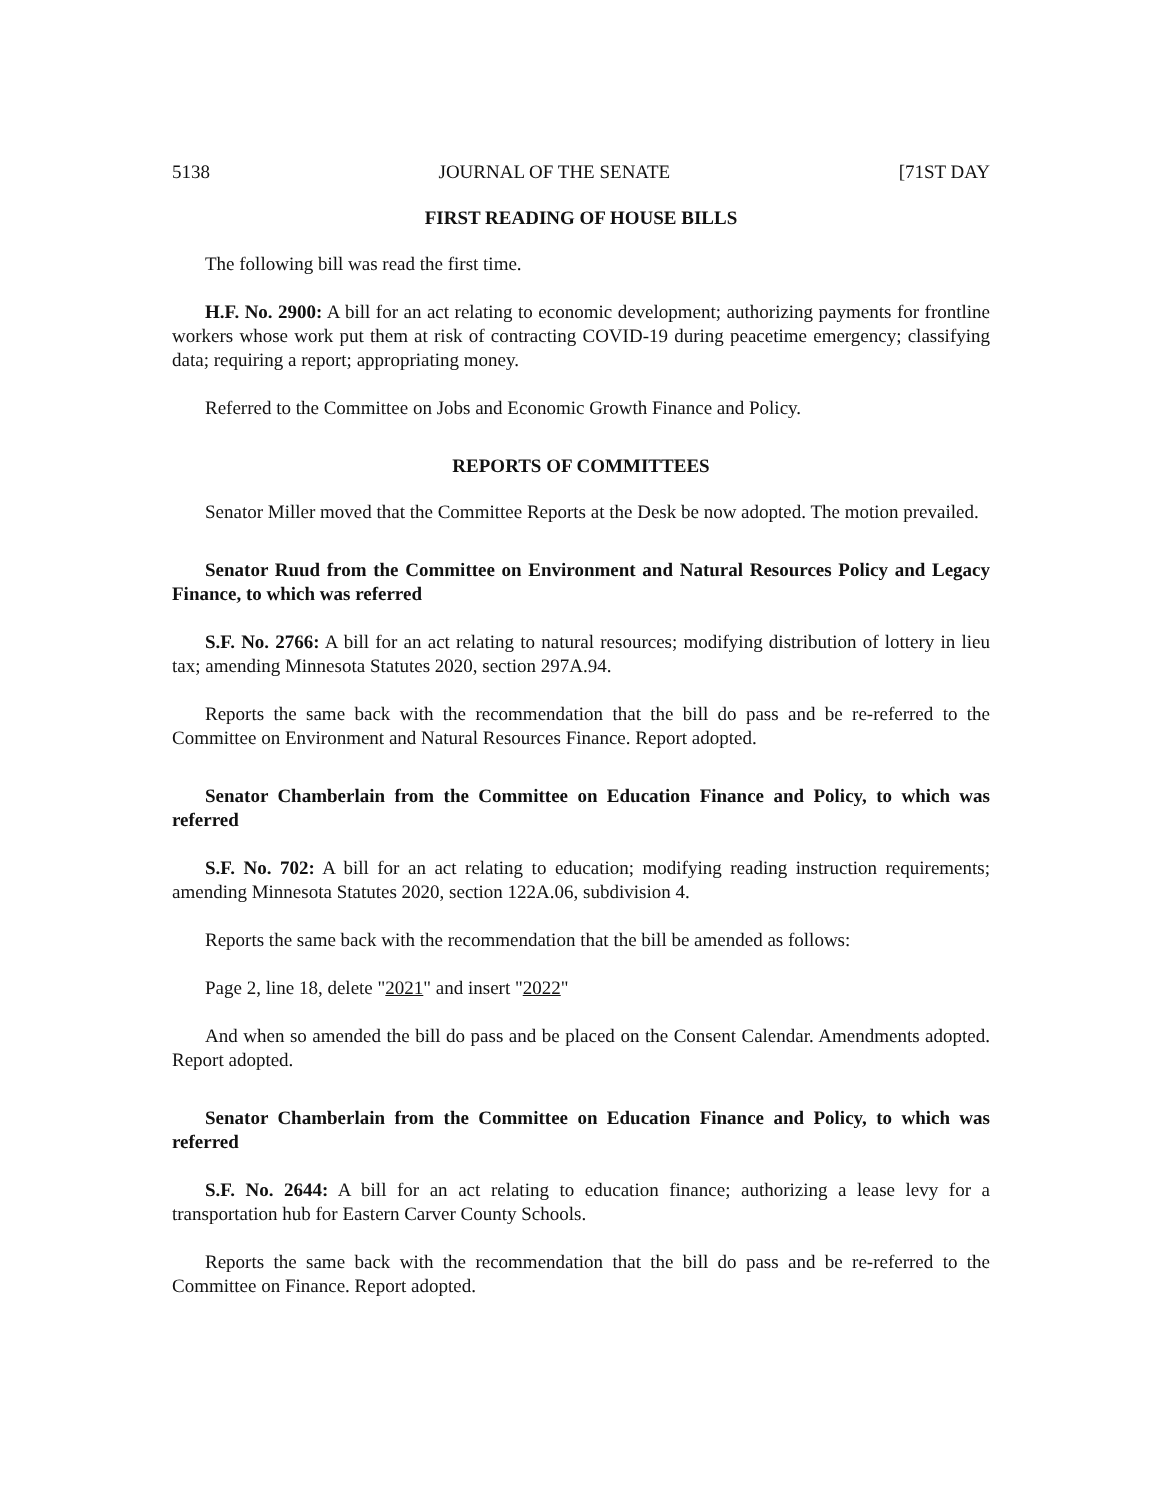5138 JOURNAL OF THE SENATE [71ST DAY
FIRST READING OF HOUSE BILLS
The following bill was read the first time.
H.F. No. 2900: A bill for an act relating to economic development; authorizing payments for frontline workers whose work put them at risk of contracting COVID-19 during peacetime emergency; classifying data; requiring a report; appropriating money.
Referred to the Committee on Jobs and Economic Growth Finance and Policy.
REPORTS OF COMMITTEES
Senator Miller moved that the Committee Reports at the Desk be now adopted. The motion prevailed.
Senator Ruud from the Committee on Environment and Natural Resources Policy and Legacy Finance, to which was referred
S.F. No. 2766: A bill for an act relating to natural resources; modifying distribution of lottery in lieu tax; amending Minnesota Statutes 2020, section 297A.94.
Reports the same back with the recommendation that the bill do pass and be re-referred to the Committee on Environment and Natural Resources Finance. Report adopted.
Senator Chamberlain from the Committee on Education Finance and Policy, to which was referred
S.F. No. 702: A bill for an act relating to education; modifying reading instruction requirements; amending Minnesota Statutes 2020, section 122A.06, subdivision 4.
Reports the same back with the recommendation that the bill be amended as follows:
Page 2, line 18, delete "2021" and insert "2022"
And when so amended the bill do pass and be placed on the Consent Calendar. Amendments adopted. Report adopted.
Senator Chamberlain from the Committee on Education Finance and Policy, to which was referred
S.F. No. 2644: A bill for an act relating to education finance; authorizing a lease levy for a transportation hub for Eastern Carver County Schools.
Reports the same back with the recommendation that the bill do pass and be re-referred to the Committee on Finance. Report adopted.